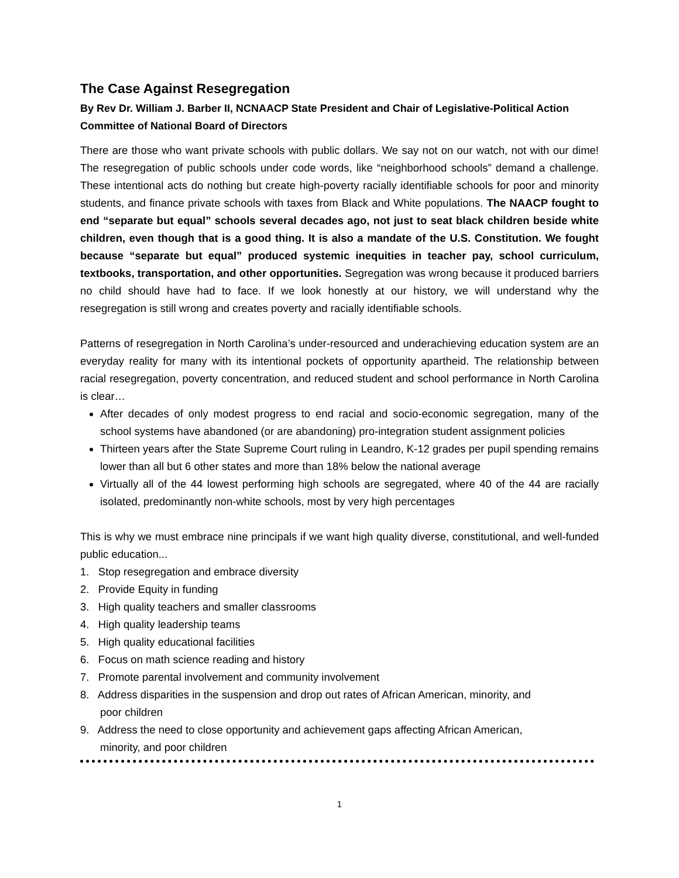The Case Against Resegregation
By Rev Dr. William J. Barber II, NCNAACP State President and Chair of Legislative-Political Action Committee of National Board of Directors
There are those who want private schools with public dollars. We say not on our watch, not with our dime! The resegregation of public schools under code words, like “neighborhood schools” demand a challenge. These intentional acts do nothing but create high-poverty racially identifiable schools for poor and minority students, and finance private schools with taxes from Black and White populations. The NAACP fought to end “separate but equal” schools several decades ago, not just to seat black children beside white children, even though that is a good thing. It is also a mandate of the U.S. Constitution. We fought because “separate but equal” produced systemic inequities in teacher pay, school curriculum, textbooks, transportation, and other opportunities. Segregation was wrong because it produced barriers no child should have had to face. If we look honestly at our history, we will understand why the resegregation is still wrong and creates poverty and racially identifiable schools.
Patterns of resegregation in North Carolina’s under-resourced and underachieving education system are an everyday reality for many with its intentional pockets of opportunity apartheid. The relationship between racial resegregation, poverty concentration, and reduced student and school performance in North Carolina is clear…
After decades of only modest progress to end racial and socio-economic segregation, many of the school systems have abandoned (or are abandoning) pro-integration student assignment policies
Thirteen years after the State Supreme Court ruling in Leandro, K-12 grades per pupil spending remains lower than all but 6 other states and more than 18% below the national average
Virtually all of the 44 lowest performing high schools are segregated, where 40 of the 44 are racially isolated, predominantly non-white schools, most by very high percentages
This is why we must embrace nine principals if we want high quality diverse, constitutional, and well-funded public education...
1. Stop resegregation and embrace diversity
2. Provide Equity in funding
3. High quality teachers and smaller classrooms
4. High quality leadership teams
5. High quality educational facilities
6. Focus on math science reading and history
7. Promote parental involvement and community involvement
8. Address disparities in the suspension and drop out rates of African American, minority, and
poor children
9. Address the need to close opportunity and achievement gaps affecting African American,
minority, and poor children
1